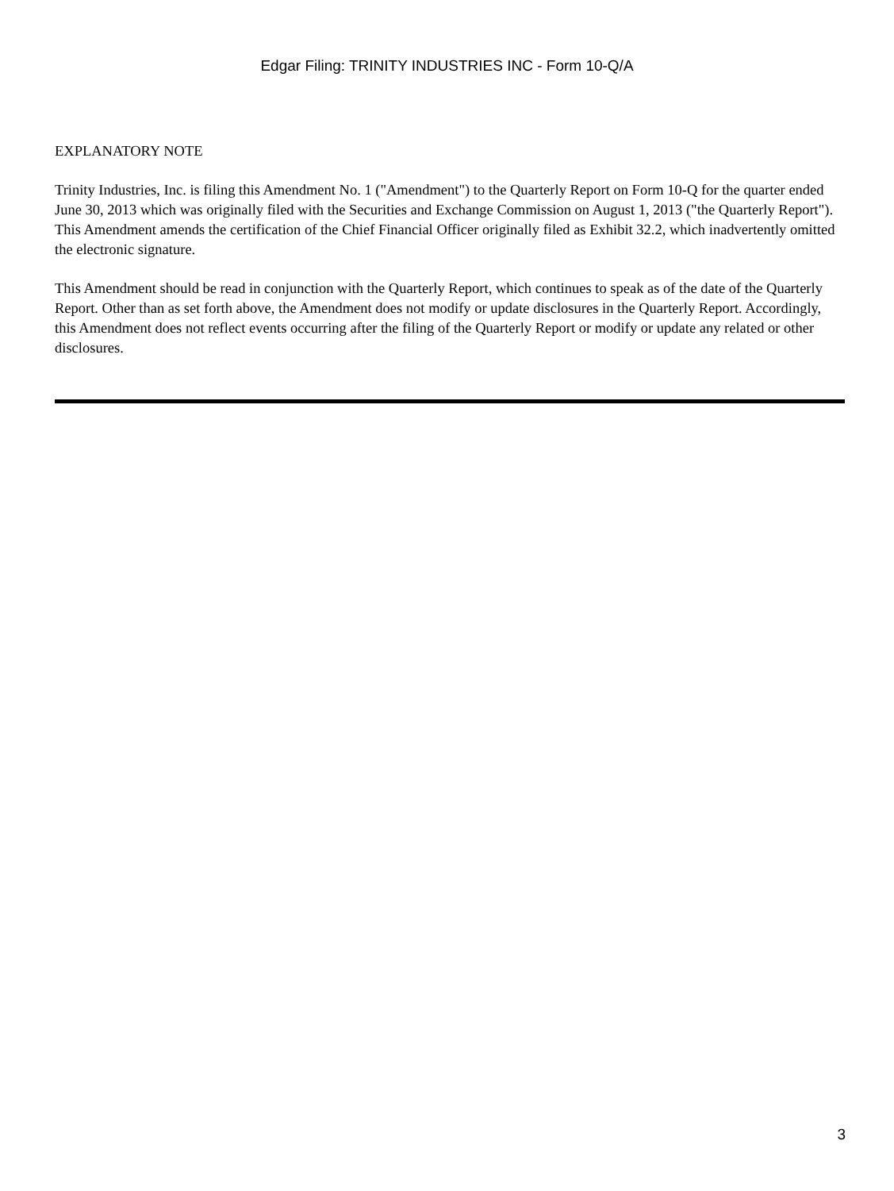Edgar Filing: TRINITY INDUSTRIES INC - Form 10-Q/A
EXPLANATORY NOTE
Trinity Industries, Inc. is filing this Amendment No. 1 ("Amendment") to the Quarterly Report on Form 10-Q for the quarter ended June 30, 2013 which was originally filed with the Securities and Exchange Commission on August 1, 2013 ("the Quarterly Report"). This Amendment amends the certification of the Chief Financial Officer originally filed as Exhibit 32.2, which inadvertently omitted the electronic signature.
This Amendment should be read in conjunction with the Quarterly Report, which continues to speak as of the date of the Quarterly Report. Other than as set forth above, the Amendment does not modify or update disclosures in the Quarterly Report. Accordingly, this Amendment does not reflect events occurring after the filing of the Quarterly Report or modify or update any related or other disclosures.
3